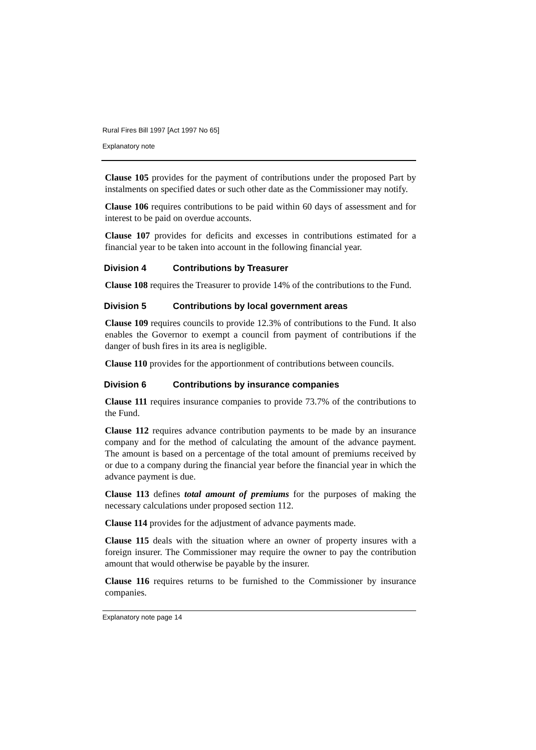Rural Fires Bill 1997 [Act 1997 No 65]
Explanatory note
Clause 105 provides for the payment of contributions under the proposed Part by instalments on specified dates or such other date as the Commissioner may notify.
Clause 106 requires contributions to be paid within 60 days of assessment and for interest to be paid on overdue accounts.
Clause 107 provides for deficits and excesses in contributions estimated for a financial year to be taken into account in the following financial year.
Division 4 Contributions by Treasurer
Clause 108 requires the Treasurer to provide 14% of the contributions to the Fund.
Division 5 Contributions by local government areas
Clause 109 requires councils to provide 12.3% of contributions to the Fund. It also enables the Governor to exempt a council from payment of contributions if the danger of bush fires in its area is negligible.
Clause 110 provides for the apportionment of contributions between councils.
Division 6 Contributions by insurance companies
Clause 111 requires insurance companies to provide 73.7% of the contributions to the Fund.
Clause 112 requires advance contribution payments to be made by an insurance company and for the method of calculating the amount of the advance payment. The amount is based on a percentage of the total amount of premiums received by or due to a company during the financial year before the financial year in which the advance payment is due.
Clause 113 defines total amount of premiums for the purposes of making the necessary calculations under proposed section 112.
Clause 114 provides for the adjustment of advance payments made.
Clause 115 deals with the situation where an owner of property insures with a foreign insurer. The Commissioner may require the owner to pay the contribution amount that would otherwise be payable by the insurer.
Clause 116 requires returns to be furnished to the Commissioner by insurance companies.
Explanatory note page 14